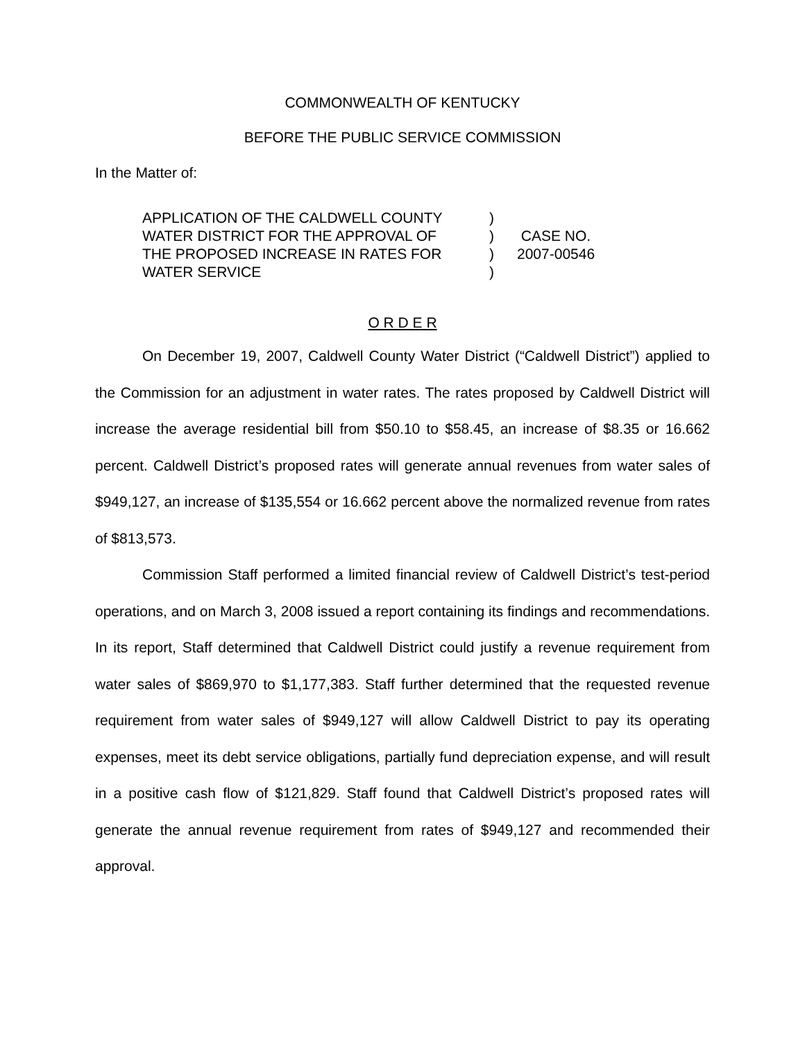COMMONWEALTH OF KENTUCKY
BEFORE THE PUBLIC SERVICE COMMISSION
In the Matter of:
APPLICATION OF THE CALDWELL COUNTY
WATER DISTRICT FOR THE APPROVAL OF
THE PROPOSED INCREASE IN RATES FOR
WATER SERVICE
)
)
)
)
CASE NO.
2007-00546
O R D E R
On December 19, 2007, Caldwell County Water District (“Caldwell District”) applied to the Commission for an adjustment in water rates. The rates proposed by Caldwell District will increase the average residential bill from $50.10 to $58.45, an increase of $8.35 or 16.662 percent. Caldwell District’s proposed rates will generate annual revenues from water sales of $949,127, an increase of $135,554 or 16.662 percent above the normalized revenue from rates of $813,573.
Commission Staff performed a limited financial review of Caldwell District’s test-period operations, and on March 3, 2008 issued a report containing its findings and recommendations. In its report, Staff determined that Caldwell District could justify a revenue requirement from water sales of $869,970 to $1,177,383. Staff further determined that the requested revenue requirement from water sales of $949,127 will allow Caldwell District to pay its operating expenses, meet its debt service obligations, partially fund depreciation expense, and will result in a positive cash flow of $121,829. Staff found that Caldwell District’s proposed rates will generate the annual revenue requirement from rates of $949,127 and recommended their approval.